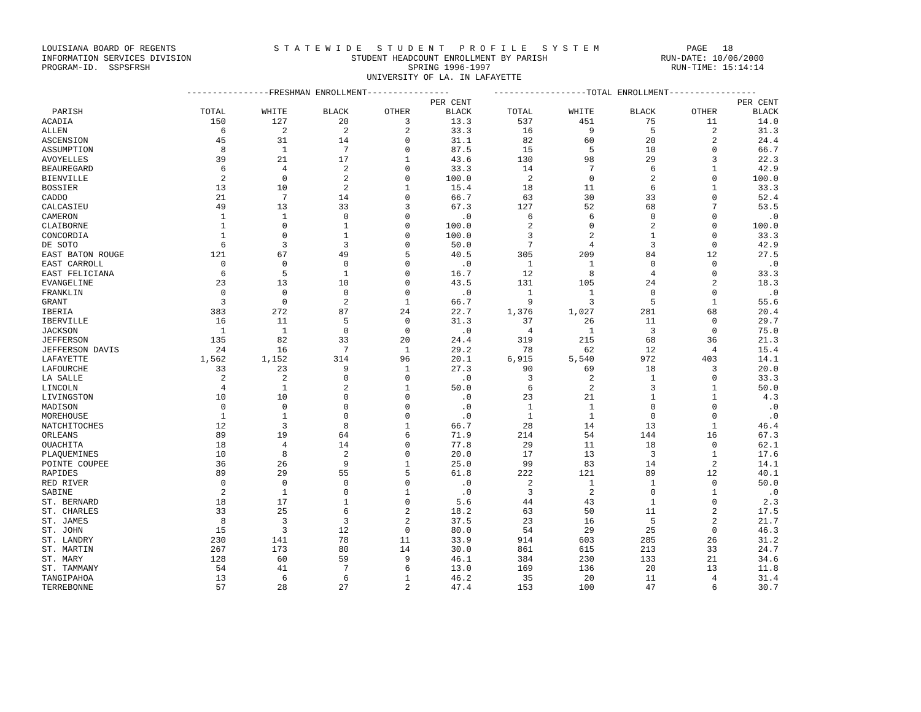LOUISIANA BOARD OF REGENTS                   S T A T E W I D E   S T U D E N T   P R O F I L E   S Y S T E M                 PAGE   18
INFORMATION SERVICES DIVISION                               STUDENT HEADCOUNT ENROLLMENT BY PARISH                      RUN-DATE: 10/06/2000
PROGRAM-ID.  SSPSFRSH                                                  SPRING 1996-1997                                   RUN-TIME: 15:14:14
                                                               UNIVERSITY OF LA. IN LAFAYETTE
| | ----------------FRESHMAN ENROLLMENT---------------- | | | | | ------------------TOTAL ENROLLMENT----------------- | | | | |
| --- | --- | --- | --- | --- | --- | --- | --- | --- | --- | --- |
| | | | | | PER CENT | | | | | PER CENT |
| PARISH | TOTAL | WHITE | BLACK | OTHER | BLACK | TOTAL | WHITE | BLACK | OTHER | BLACK |
| ACADIA | 150 | 127 | 20 | 3 | 13.3 | 537 | 451 | 75 | 11 | 14.0 |
| ALLEN | 6 | 2 | 2 | 2 | 33.3 | 16 | 9 | 5 | 2 | 31.3 |
| ASCENSION | 45 | 31 | 14 | 0 | 31.1 | 82 | 60 | 20 | 2 | 24.4 |
| ASSUMPTION | 8 | 1 | 7 | 0 | 87.5 | 15 | 5 | 10 | 0 | 66.7 |
| AVOYELLES | 39 | 21 | 17 | 1 | 43.6 | 130 | 98 | 29 | 3 | 22.3 |
| BEAUREGARD | 6 | 4 | 2 | 0 | 33.3 | 14 | 7 | 6 | 1 | 42.9 |
| BIENVILLE | 2 | 0 | 2 | 0 | 100.0 | 2 | 0 | 2 | 0 | 100.0 |
| BOSSIER | 13 | 10 | 2 | 1 | 15.4 | 18 | 11 | 6 | 1 | 33.3 |
| CADDO | 21 | 7 | 14 | 0 | 66.7 | 63 | 30 | 33 | 0 | 52.4 |
| CALCASIEU | 49 | 13 | 33 | 3 | 67.3 | 127 | 52 | 68 | 7 | 53.5 |
| CAMERON | 1 | 1 | 0 | 0 | .0 | 6 | 6 | 0 | 0 | .0 |
| CLAIBORNE | 1 | 0 | 1 | 0 | 100.0 | 2 | 0 | 2 | 0 | 100.0 |
| CONCORDIA | 1 | 0 | 1 | 0 | 100.0 | 3 | 2 | 1 | 0 | 33.3 |
| DE SOTO | 6 | 3 | 3 | 0 | 50.0 | 7 | 4 | 3 | 0 | 42.9 |
| EAST BATON ROUGE | 121 | 67 | 49 | 5 | 40.5 | 305 | 209 | 84 | 12 | 27.5 |
| EAST CARROLL | 0 | 0 | 0 | 0 | .0 | 1 | 1 | 0 | 0 | .0 |
| EAST FELICIANA | 6 | 5 | 1 | 0 | 16.7 | 12 | 8 | 4 | 0 | 33.3 |
| EVANGELINE | 23 | 13 | 10 | 0 | 43.5 | 131 | 105 | 24 | 2 | 18.3 |
| FRANKLIN | 0 | 0 | 0 | 0 | .0 | 1 | 1 | 0 | 0 | .0 |
| GRANT | 3 | 0 | 2 | 1 | 66.7 | 9 | 3 | 5 | 1 | 55.6 |
| IBERIA | 383 | 272 | 87 | 24 | 22.7 | 1,376 | 1,027 | 281 | 68 | 20.4 |
| IBERVILLE | 16 | 11 | 5 | 0 | 31.3 | 37 | 26 | 11 | 0 | 29.7 |
| JACKSON | 1 | 1 | 0 | 0 | .0 | 4 | 1 | 3 | 0 | 75.0 |
| JEFFERSON | 135 | 82 | 33 | 20 | 24.4 | 319 | 215 | 68 | 36 | 21.3 |
| JEFFERSON DAVIS | 24 | 16 | 7 | 1 | 29.2 | 78 | 62 | 12 | 4 | 15.4 |
| LAFAYETTE | 1,562 | 1,152 | 314 | 96 | 20.1 | 6,915 | 5,540 | 972 | 403 | 14.1 |
| LAFOURCHE | 33 | 23 | 9 | 1 | 27.3 | 90 | 69 | 18 | 3 | 20.0 |
| LA SALLE | 2 | 2 | 0 | 0 | .0 | 3 | 2 | 1 | 0 | 33.3 |
| LINCOLN | 4 | 1 | 2 | 1 | 50.0 | 6 | 2 | 3 | 1 | 50.0 |
| LIVINGSTON | 10 | 10 | 0 | 0 | .0 | 23 | 21 | 1 | 1 | 4.3 |
| MADISON | 0 | 0 | 0 | 0 | .0 | 1 | 1 | 0 | 0 | .0 |
| MOREHOUSE | 1 | 1 | 0 | 0 | .0 | 1 | 1 | 0 | 0 | .0 |
| NATCHITOCHES | 12 | 3 | 8 | 1 | 66.7 | 28 | 14 | 13 | 1 | 46.4 |
| ORLEANS | 89 | 19 | 64 | 6 | 71.9 | 214 | 54 | 144 | 16 | 67.3 |
| OUACHITA | 18 | 4 | 14 | 0 | 77.8 | 29 | 11 | 18 | 0 | 62.1 |
| PLAQUEMINES | 10 | 8 | 2 | 0 | 20.0 | 17 | 13 | 3 | 1 | 17.6 |
| POINTE COUPEE | 36 | 26 | 9 | 1 | 25.0 | 99 | 83 | 14 | 2 | 14.1 |
| RAPIDES | 89 | 29 | 55 | 5 | 61.8 | 222 | 121 | 89 | 12 | 40.1 |
| RED RIVER | 0 | 0 | 0 | 0 | .0 | 2 | 1 | 1 | 0 | 50.0 |
| SABINE | 2 | 1 | 0 | 1 | .0 | 3 | 2 | 0 | 1 | .0 |
| ST. BERNARD | 18 | 17 | 1 | 0 | 5.6 | 44 | 43 | 1 | 0 | 2.3 |
| ST. CHARLES | 33 | 25 | 6 | 2 | 18.2 | 63 | 50 | 11 | 2 | 17.5 |
| ST. JAMES | 8 | 3 | 3 | 2 | 37.5 | 23 | 16 | 5 | 2 | 21.7 |
| ST. JOHN | 15 | 3 | 12 | 0 | 80.0 | 54 | 29 | 25 | 0 | 46.3 |
| ST. LANDRY | 230 | 141 | 78 | 11 | 33.9 | 914 | 603 | 285 | 26 | 31.2 |
| ST. MARTIN | 267 | 173 | 80 | 14 | 30.0 | 861 | 615 | 213 | 33 | 24.7 |
| ST. MARY | 128 | 60 | 59 | 9 | 46.1 | 384 | 230 | 133 | 21 | 34.6 |
| ST. TAMMANY | 54 | 41 | 7 | 6 | 13.0 | 169 | 136 | 20 | 13 | 11.8 |
| TANGIPAHOA | 13 | 6 | 6 | 1 | 46.2 | 35 | 20 | 11 | 4 | 31.4 |
| TERREBONNE | 57 | 28 | 27 | 2 | 47.4 | 153 | 100 | 47 | 6 | 30.7 |